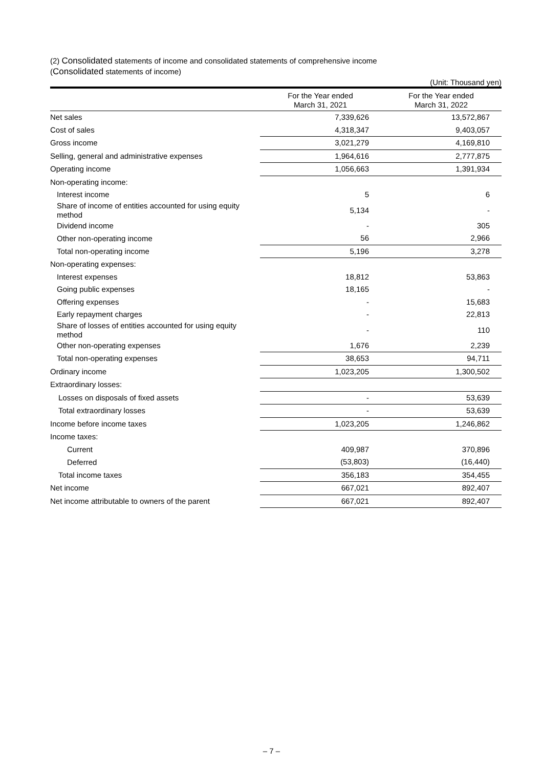(2) Consolidated statements of income and consolidated statements of comprehensive income
(Consolidated statements of income)
(Unit: Thousand yen)
| | For the Year ended March 31, 2021 | For the Year ended March 31, 2022 |
| --- | --- | --- |
| Net sales | 7,339,626 | 13,572,867 |
| Cost of sales | 4,318,347 | 9,403,057 |
| Gross income | 3,021,279 | 4,169,810 |
| Selling, general and administrative expenses | 1,964,616 | 2,777,875 |
| Operating income | 1,056,663 | 1,391,934 |
| Non-operating income: | | |
| Interest income | 5 | 6 |
| Share of income of entities accounted for using equity method | 5,134 | - |
| Dividend income | - | 305 |
| Other non-operating income | 56 | 2,966 |
| Total non-operating income | 5,196 | 3,278 |
| Non-operating expenses: | | |
| Interest expenses | 18,812 | 53,863 |
| Going public expenses | 18,165 | - |
| Offering expenses | - | 15,683 |
| Early repayment charges | - | 22,813 |
| Share of losses of entities accounted for using equity method | - | 110 |
| Other non-operating expenses | 1,676 | 2,239 |
| Total non-operating expenses | 38,653 | 94,711 |
| Ordinary income | 1,023,205 | 1,300,502 |
| Extraordinary losses: | | |
| Losses on disposals of fixed assets | - | 53,639 |
| Total extraordinary losses | - | 53,639 |
| Income before income taxes | 1,023,205 | 1,246,862 |
| Income taxes: | | |
| Current | 409,987 | 370,896 |
| Deferred | (53,803) | (16,440) |
| Total income taxes | 356,183 | 354,455 |
| Net income | 667,021 | 892,407 |
| Net income attributable to owners of the parent | 667,021 | 892,407 |
– 7 –